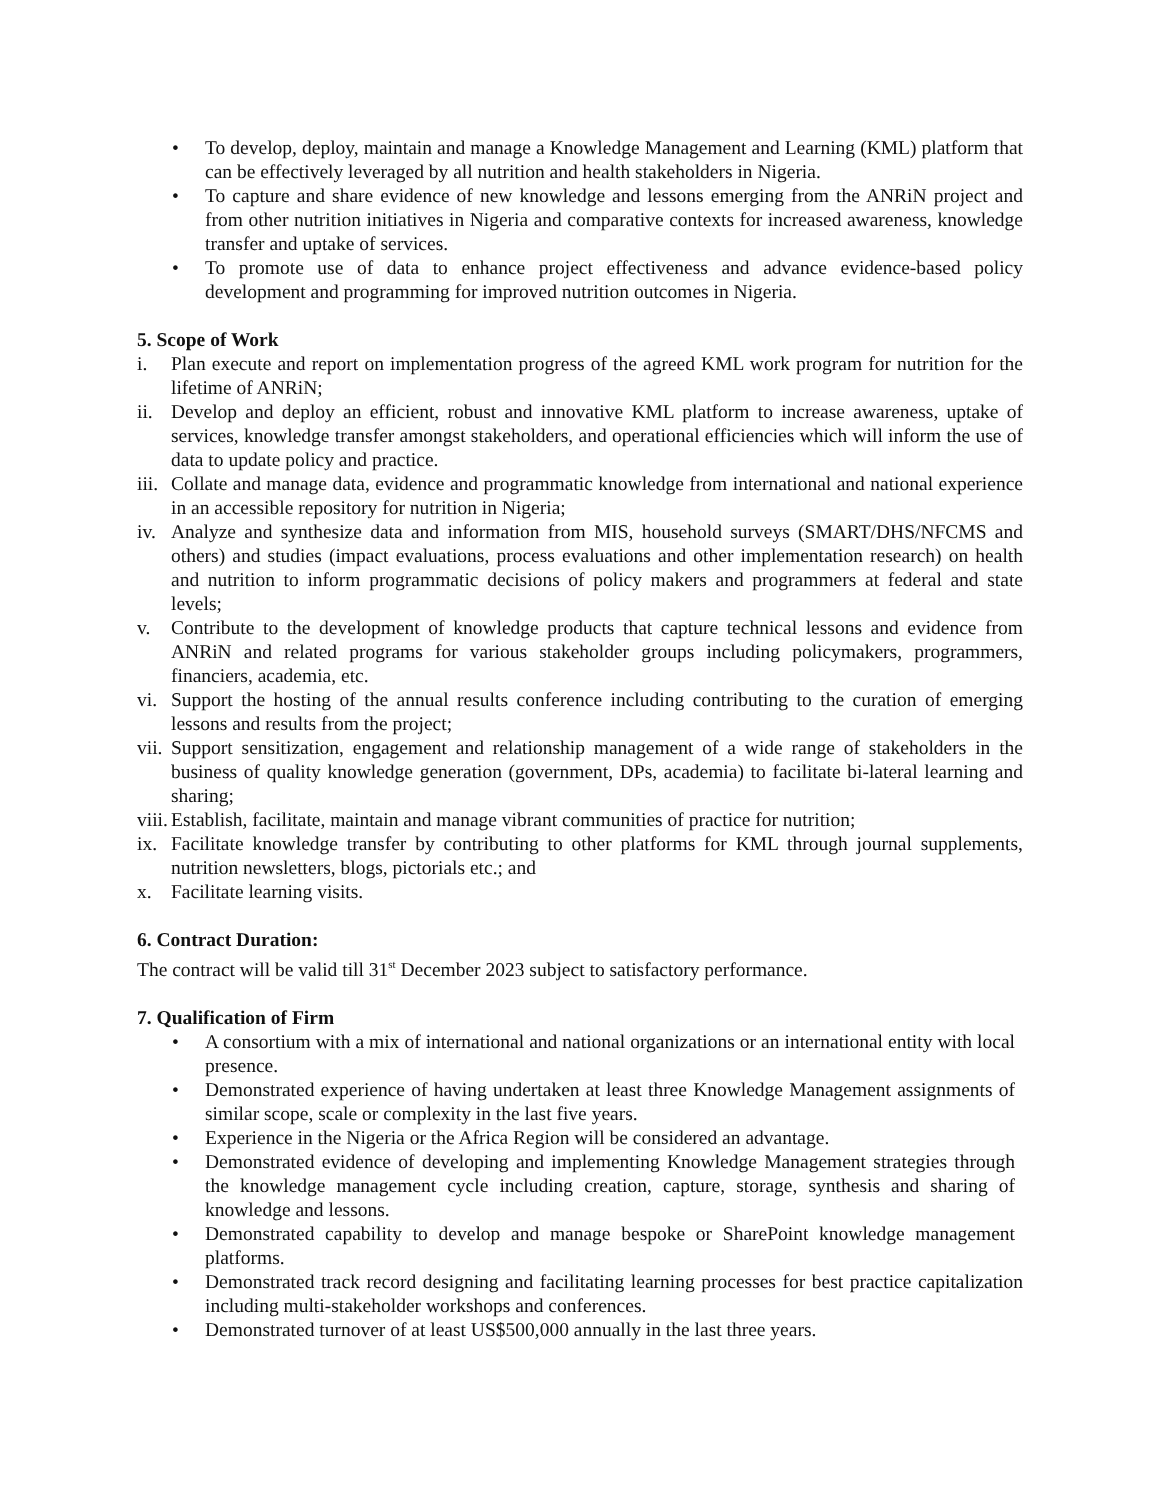• To develop, deploy, maintain and manage a Knowledge Management and Learning (KML) platform that can be effectively leveraged by all nutrition and health stakeholders in Nigeria.
• To capture and share evidence of new knowledge and lessons emerging from the ANRiN project and from other nutrition initiatives in Nigeria and comparative contexts for increased awareness, knowledge transfer and uptake of services.
• To promote use of data to enhance project effectiveness and advance evidence-based policy development and programming for improved nutrition outcomes in Nigeria.
5. Scope of Work
i. Plan execute and report on implementation progress of the agreed KML work program for nutrition for the lifetime of ANRiN;
ii. Develop and deploy an efficient, robust and innovative KML platform to increase awareness, uptake of services, knowledge transfer amongst stakeholders, and operational efficiencies which will inform the use of data to update policy and practice.
iii. Collate and manage data, evidence and programmatic knowledge from international and national experience in an accessible repository for nutrition in Nigeria;
iv. Analyze and synthesize data and information from MIS, household surveys (SMART/DHS/NFCMS and others) and studies (impact evaluations, process evaluations and other implementation research) on health and nutrition to inform programmatic decisions of policy makers and programmers at federal and state levels;
v. Contribute to the development of knowledge products that capture technical lessons and evidence from ANRiN and related programs for various stakeholder groups including policymakers, programmers, financiers, academia, etc.
vi. Support the hosting of the annual results conference including contributing to the curation of emerging lessons and results from the project;
vii. Support sensitization, engagement and relationship management of a wide range of stakeholders in the business of quality knowledge generation (government, DPs, academia) to facilitate bi-lateral learning and sharing;
viii. Establish, facilitate, maintain and manage vibrant communities of practice for nutrition;
ix. Facilitate knowledge transfer by contributing to other platforms for KML through journal supplements, nutrition newsletters, blogs, pictorials etc.; and
x. Facilitate learning visits.
6. Contract Duration:
The contract will be valid till 31<sup>st</sup> December 2023 subject to satisfactory performance.
7. Qualification of Firm
• A consortium with a mix of international and national organizations or an international entity with local presence.
• Demonstrated experience of having undertaken at least three Knowledge Management assignments of similar scope, scale or complexity in the last five years.
• Experience in the Nigeria or the Africa Region will be considered an advantage.
• Demonstrated evidence of developing and implementing Knowledge Management strategies through the knowledge management cycle including creation, capture, storage, synthesis and sharing of knowledge and lessons.
• Demonstrated capability to develop and manage bespoke or SharePoint knowledge management platforms.
• Demonstrated track record designing and facilitating learning processes for best practice capitalization including multi-stakeholder workshops and conferences.
• Demonstrated turnover of at least US$500,000 annually in the last three years.